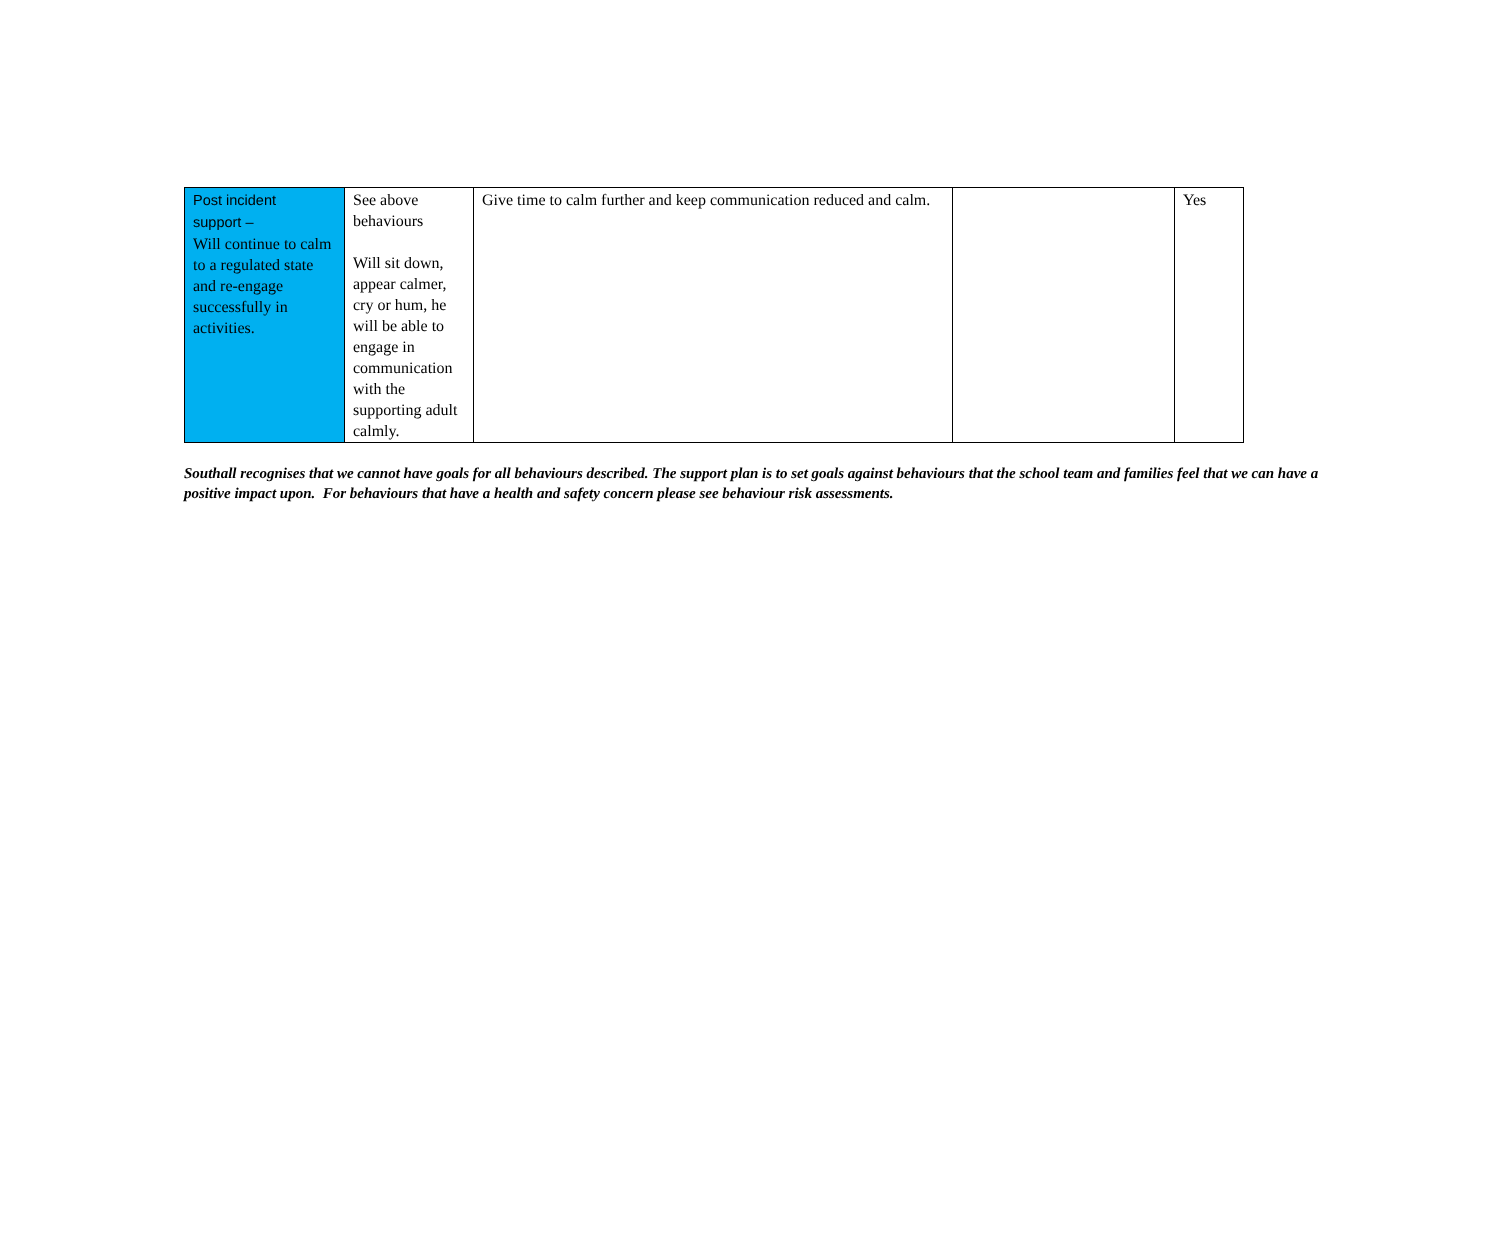| Post incident support – Will continue to calm to a regulated state and re-engage successfully in activities. | See above behaviours Will sit down, appear calmer, cry or hum, he will be able to engage in communication with the supporting adult calmly. | Give time to calm further and keep communication reduced and calm. | | Yes |
Southall recognises that we cannot have goals for all behaviours described. The support plan is to set goals against behaviours that the school team and families feel that we can have a positive impact upon. For behaviours that have a health and safety concern please see behaviour risk assessments.